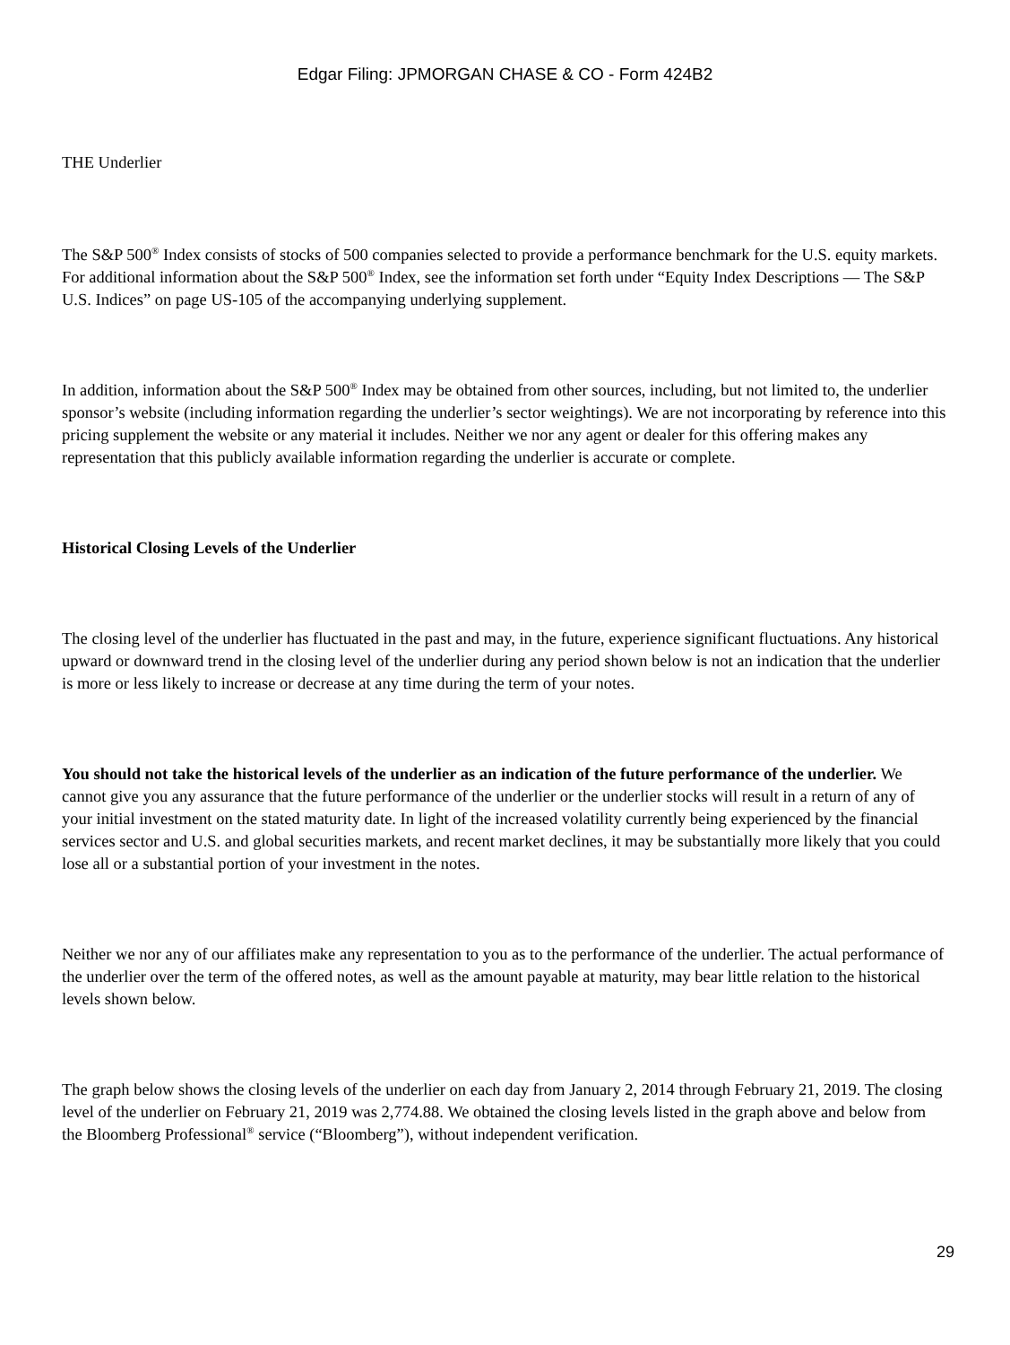Edgar Filing: JPMORGAN CHASE & CO - Form 424B2
THE Underlier
The S&P 500<sup>®</sup> Index consists of stocks of 500 companies selected to provide a performance benchmark for the U.S. equity markets. For additional information about the S&P 500<sup>®</sup> Index, see the information set forth under “Equity Index Descriptions — The S&P U.S. Indices” on page US-105 of the accompanying underlying supplement.
In addition, information about the S&P 500<sup>®</sup> Index may be obtained from other sources, including, but not limited to, the underlier sponsor’s website (including information regarding the underlier’s sector weightings). We are not incorporating by reference into this pricing supplement the website or any material it includes. Neither we nor any agent or dealer for this offering makes any representation that this publicly available information regarding the underlier is accurate or complete.
Historical Closing Levels of the Underlier
The closing level of the underlier has fluctuated in the past and may, in the future, experience significant fluctuations. Any historical upward or downward trend in the closing level of the underlier during any period shown below is not an indication that the underlier is more or less likely to increase or decrease at any time during the term of your notes.
You should not take the historical levels of the underlier as an indication of the future performance of the underlier. We cannot give you any assurance that the future performance of the underlier or the underlier stocks will result in a return of any of your initial investment on the stated maturity date. In light of the increased volatility currently being experienced by the financial services sector and U.S. and global securities markets, and recent market declines, it may be substantially more likely that you could lose all or a substantial portion of your investment in the notes.
Neither we nor any of our affiliates make any representation to you as to the performance of the underlier. The actual performance of the underlier over the term of the offered notes, as well as the amount payable at maturity, may bear little relation to the historical levels shown below.
The graph below shows the closing levels of the underlier on each day from January 2, 2014 through February 21, 2019. The closing level of the underlier on February 21, 2019 was 2,774.88. We obtained the closing levels listed in the graph above and below from the Bloomberg Professional<sup>®</sup> service (“Bloomberg”), without independent verification.
29